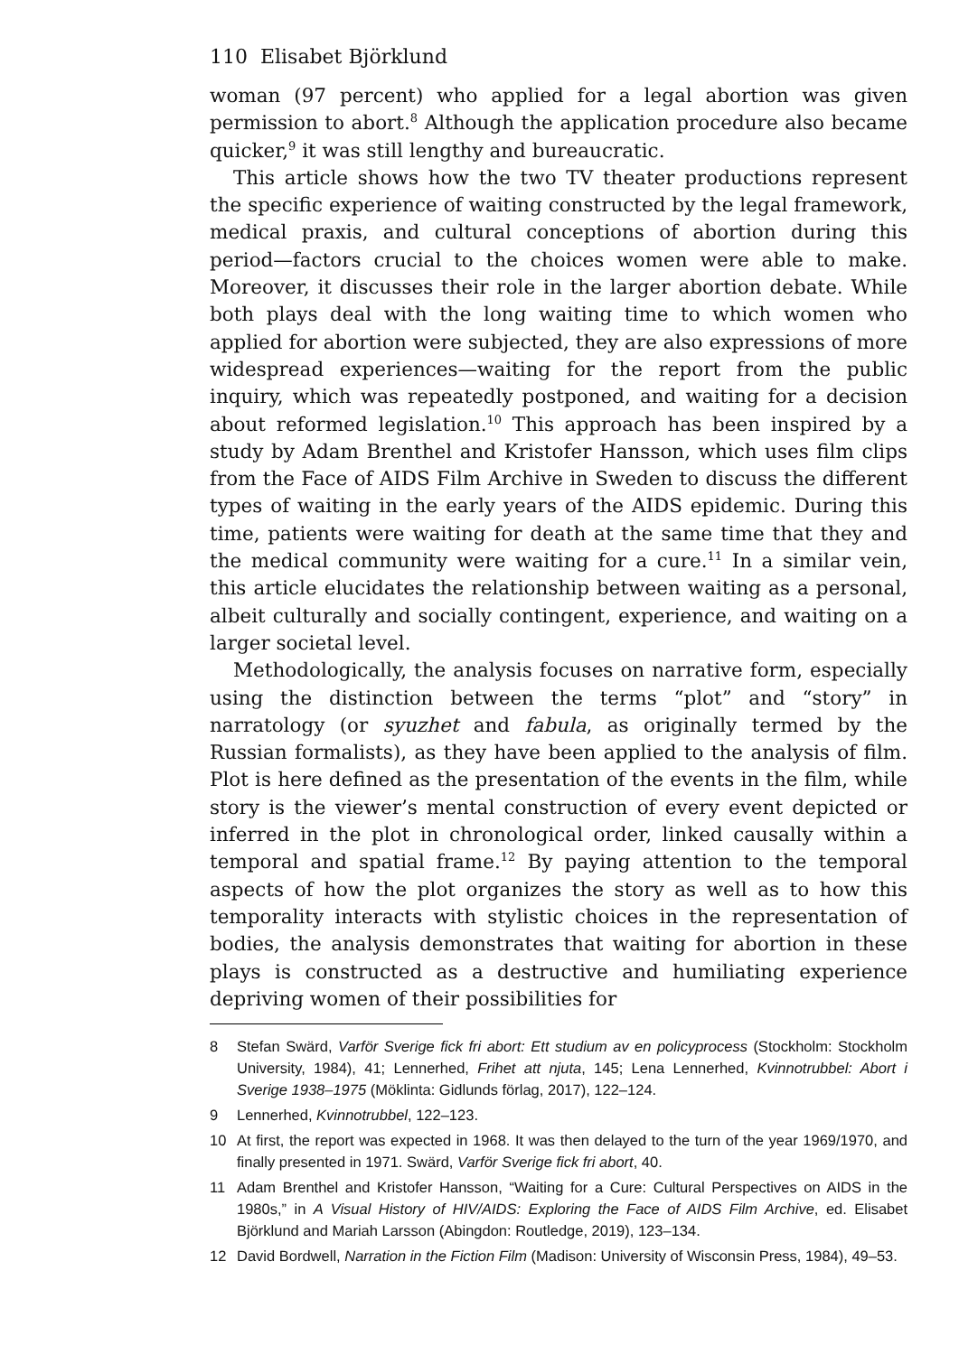110 Elisabet Björklund
woman (97 percent) who applied for a legal abortion was given permission to abort.<sup>8</sup> Although the application procedure also became quicker,<sup>9</sup> it was still lengthy and bureaucratic.
This article shows how the two TV theater productions represent the specific experience of waiting constructed by the legal framework, medical praxis, and cultural conceptions of abortion during this period—factors crucial to the choices women were able to make. Moreover, it discusses their role in the larger abortion debate. While both plays deal with the long waiting time to which women who applied for abortion were subjected, they are also expressions of more widespread experiences—waiting for the report from the public inquiry, which was repeatedly postponed, and waiting for a decision about reformed legislation.<sup>10</sup> This approach has been inspired by a study by Adam Brenthel and Kristofer Hansson, which uses film clips from the Face of AIDS Film Archive in Sweden to discuss the different types of waiting in the early years of the AIDS epidemic. During this time, patients were waiting for death at the same time that they and the medical community were waiting for a cure.<sup>11</sup> In a similar vein, this article elucidates the relationship between waiting as a personal, albeit culturally and socially contingent, experience, and waiting on a larger societal level.
Methodologically, the analysis focuses on narrative form, especially using the distinction between the terms “plot” and “story” in narratology (or syuzhet and fabula, as originally termed by the Russian formalists), as they have been applied to the analysis of film. Plot is here defined as the presentation of the events in the film, while story is the viewer’s mental construction of every event depicted or inferred in the plot in chronological order, linked causally within a temporal and spatial frame.<sup>12</sup> By paying attention to the temporal aspects of how the plot organizes the story as well as to how this temporality interacts with stylistic choices in the representation of bodies, the analysis demonstrates that waiting for abortion in these plays is constructed as a destructive and humiliating experience depriving women of their possibilities for
8 Stefan Swärd, Varför Sverige fick fri abort: Ett studium av en policyprocess (Stockholm: Stockholm University, 1984), 41; Lennerhed, Frihet att njuta, 145; Lena Lennerhed, Kvinnotrubbel: Abort i Sverige 1938–1975 (Möklinta: Gidlunds förlag, 2017), 122–124.
9 Lennerhed, Kvinnotrubbel, 122–123.
10 At first, the report was expected in 1968. It was then delayed to the turn of the year 1969/1970, and finally presented in 1971. Swärd, Varför Sverige fick fri abort, 40.
11 Adam Brenthel and Kristofer Hansson, “Waiting for a Cure: Cultural Perspectives on AIDS in the 1980s,” in A Visual History of HIV/AIDS: Exploring the Face of AIDS Film Archive, ed. Elisabet Björklund and Mariah Larsson (Abingdon: Routledge, 2019), 123–134.
12 David Bordwell, Narration in the Fiction Film (Madison: University of Wisconsin Press, 1984), 49–53.